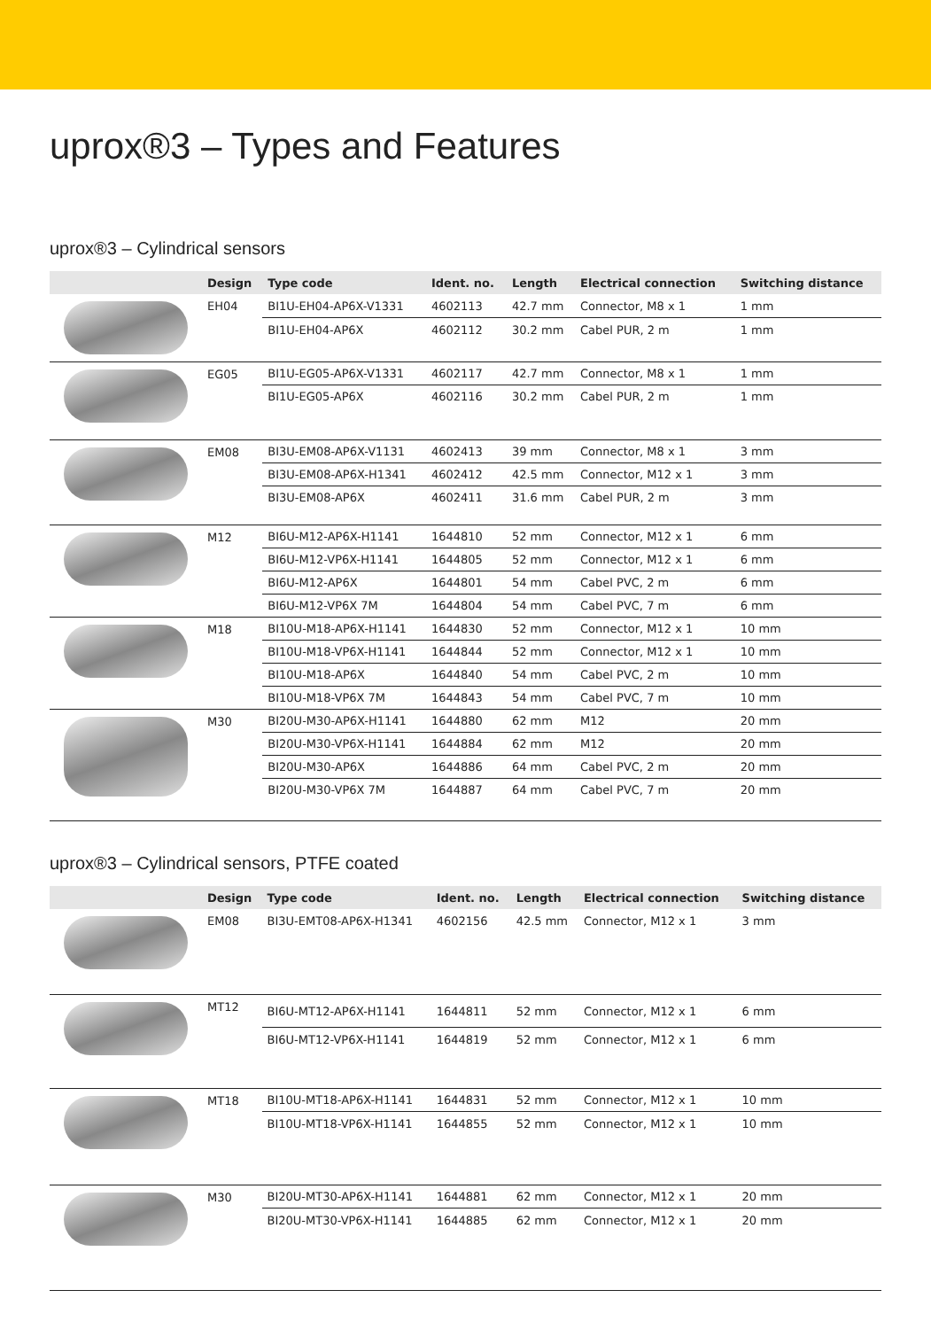uprox®3 – Types and Features
uprox®3 – Cylindrical sensors
| | Design | Type code | Ident. no. | Length | Electrical connection | Switching distance |
| --- | --- | --- | --- | --- | --- | --- |
| | EH04 | BI1U-EH04-AP6X-V1331 | 4602113 | 42.7 mm | Connector, M8 x 1 | 1 mm |
| | | BI1U-EH04-AP6X | 4602112 | 30.2 mm | Cabel PUR, 2 m | 1 mm |
| | EG05 | BI1U-EG05-AP6X-V1331 | 4602117 | 42.7 mm | Connector, M8 x 1 | 1 mm |
| | | BI1U-EG05-AP6X | 4602116 | 30.2 mm | Cabel PUR, 2 m | 1 mm |
| | EM08 | BI3U-EM08-AP6X-V1131 | 4602413 | 39 mm | Connector, M8 x 1 | 3 mm |
| | | BI3U-EM08-AP6X-H1341 | 4602412 | 42.5 mm | Connector, M12 x 1 | 3 mm |
| | | BI3U-EM08-AP6X | 4602411 | 31.6 mm | Cabel PUR, 2 m | 3 mm |
| | M12 | BI6U-M12-AP6X-H1141 | 1644810 | 52 mm | Connector, M12 x 1 | 6 mm |
| | | BI6U-M12-VP6X-H1141 | 1644805 | 52 mm | Connector, M12 x 1 | 6 mm |
| | | BI6U-M12-AP6X | 1644801 | 54 mm | Cabel PVC, 2 m | 6 mm |
| | | BI6U-M12-VP6X 7M | 1644804 | 54 mm | Cabel PVC, 7 m | 6 mm |
| | M18 | BI10U-M18-AP6X-H1141 | 1644830 | 52 mm | Connector, M12 x 1 | 10 mm |
| | | BI10U-M18-VP6X-H1141 | 1644844 | 52 mm | Connector, M12 x 1 | 10 mm |
| | | BI10U-M18-AP6X | 1644840 | 54 mm | Cabel PVC, 2 m | 10 mm |
| | | BI10U-M18-VP6X 7M | 1644843 | 54 mm | Cabel PVC, 7 m | 10 mm |
| | M30 | BI20U-M30-AP6X-H1141 | 1644880 | 62 mm | M12 | 20 mm |
| | | BI20U-M30-VP6X-H1141 | 1644884 | 62 mm | M12 | 20 mm |
| | | BI20U-M30-AP6X | 1644886 | 64 mm | Cabel PVC, 2 m | 20 mm |
| | | BI20U-M30-VP6X 7M | 1644887 | 64 mm | Cabel PVC, 7 m | 20 mm |
uprox®3 – Cylindrical sensors, PTFE coated
| | Design | Type code | Ident. no. | Length | Electrical connection | Switching distance |
| --- | --- | --- | --- | --- | --- | --- |
| | EM08 | BI3U-EMT08-AP6X-H1341 | 4602156 | 42.5 mm | Connector, M12 x 1 | 3 mm |
| | MT12 | BI6U-MT12-AP6X-H1141 | 1644811 | 52 mm | Connector, M12 x 1 | 6 mm |
| | | BI6U-MT12-VP6X-H1141 | 1644819 | 52 mm | Connector, M12 x 1 | 6 mm |
| | MT18 | BI10U-MT18-AP6X-H1141 | 1644831 | 52 mm | Connector, M12 x 1 | 10 mm |
| | | BI10U-MT18-VP6X-H1141 | 1644855 | 52 mm | Connector, M12 x 1 | 10 mm |
| | M30 | BI20U-MT30-AP6X-H1141 | 1644881 | 62 mm | Connector, M12 x 1 | 20 mm |
| | | BI20U-MT30-VP6X-H1141 | 1644885 | 62 mm | Connector, M12 x 1 | 20 mm |